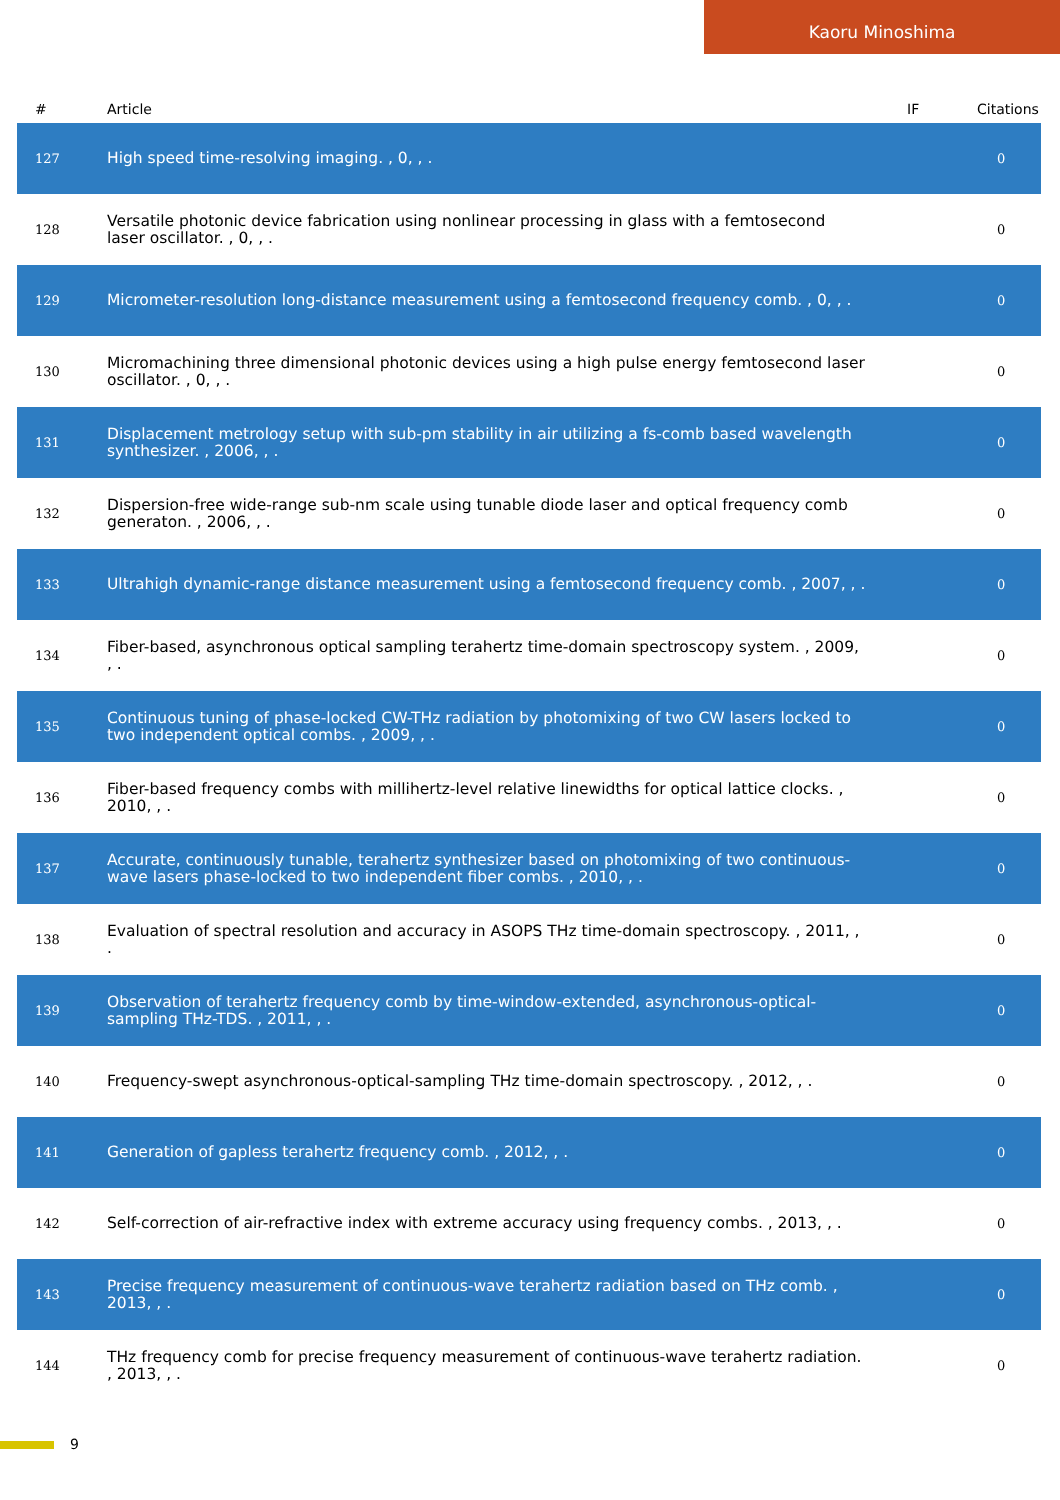Kaoru Minoshima
| # | Article | IF | Citations |
| --- | --- | --- | --- |
| 127 | High speed time-resolving imaging. , 0, , . | | 0 |
| 128 | Versatile photonic device fabrication using nonlinear processing in glass with a femtosecond laser oscillator. , 0, , . | | 0 |
| 129 | Micrometer-resolution long-distance measurement using a femtosecond frequency comb. , 0, , . | | 0 |
| 130 | Micromachining three dimensional photonic devices using a high pulse energy femtosecond laser oscillator. , 0, , . | | 0 |
| 131 | Displacement metrology setup with sub-pm stability in air utilizing a fs-comb based wavelength synthesizer. , 2006, , . | | 0 |
| 132 | Dispersion-free wide-range sub-nm scale using tunable diode laser and optical frequency comb generaton. , 2006, , . | | 0 |
| 133 | Ultrahigh dynamic-range distance measurement using a femtosecond frequency comb. , 2007, , . | | 0 |
| 134 | Fiber-based, asynchronous optical sampling terahertz time-domain spectroscopy system. , 2009, , . | | 0 |
| 135 | Continuous tuning of phase-locked CW-THz radiation by photomixing of two CW lasers locked to two independent optical combs. , 2009, , . | | 0 |
| 136 | Fiber-based frequency combs with millihertz-level relative linewidths for optical lattice clocks. , 2010, , . | | 0 |
| 137 | Accurate, continuously tunable, terahertz synthesizer based on photomixing of two continuous-wave lasers phase-locked to two independent fiber combs. , 2010, , . | | 0 |
| 138 | Evaluation of spectral resolution and accuracy in ASOPS THz time-domain spectroscopy. , 2011, , . | | 0 |
| 139 | Observation of terahertz frequency comb by time-window-extended, asynchronous-optical-sampling THz-TDS. , 2011, , . | | 0 |
| 140 | Frequency-swept asynchronous-optical-sampling THz time-domain spectroscopy. , 2012, , . | | 0 |
| 141 | Generation of gapless terahertz frequency comb. , 2012, , . | | 0 |
| 142 | Self-correction of air-refractive index with extreme accuracy using frequency combs. , 2013, , . | | 0 |
| 143 | Precise frequency measurement of continuous-wave terahertz radiation based on THz comb. , 2013, , . | | 0 |
| 144 | THz frequency comb for precise frequency measurement of continuous-wave terahertz radiation. , 2013, , . | | 0 |
9